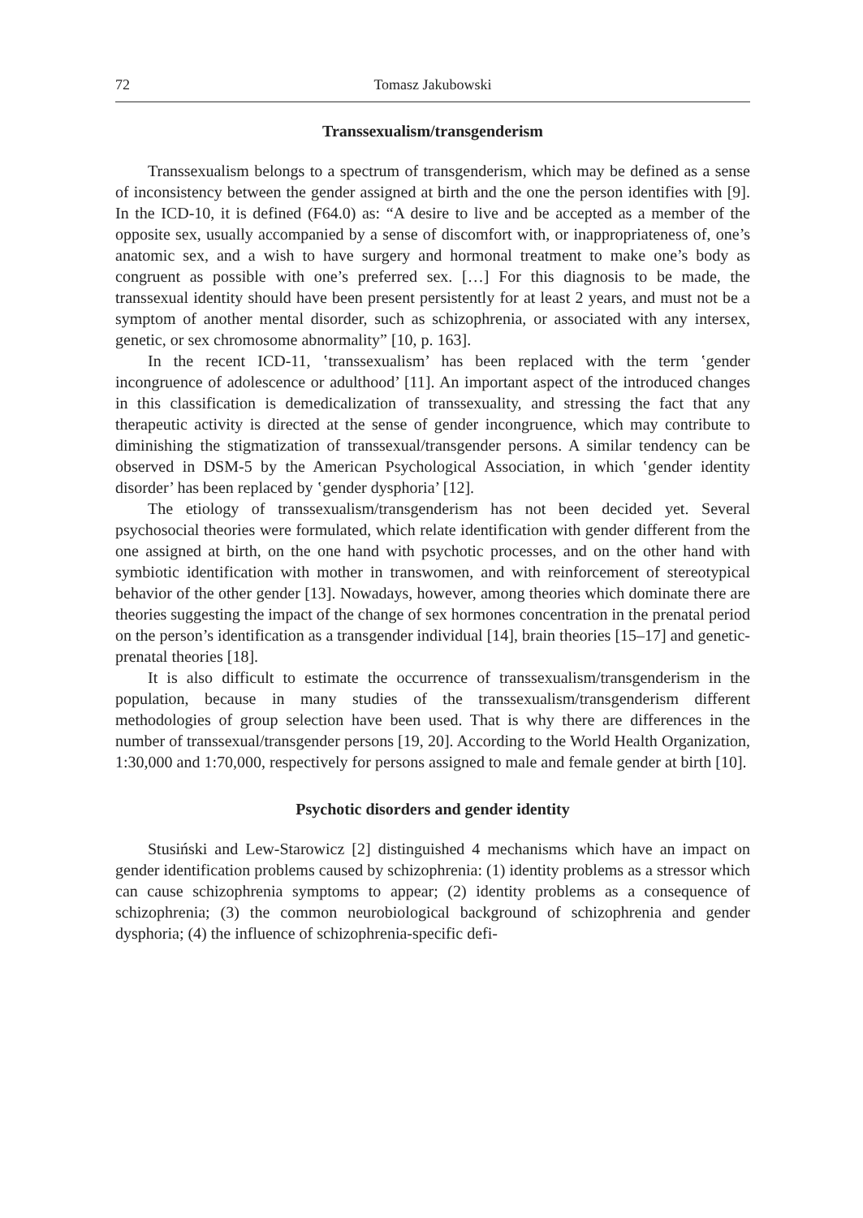72 Tomasz Jakubowski
Transsexualism/transgenderism
Transsexualism belongs to a spectrum of transgenderism, which may be defined as a sense of inconsistency between the gender assigned at birth and the one the person identifies with [9]. In the ICD-10, it is defined (F64.0) as: “A desire to live and be accepted as a member of the opposite sex, usually accompanied by a sense of discomfort with, or inappropriateness of, one’s anatomic sex, and a wish to have surgery and hormonal treatment to make one’s body as congruent as possible with one’s preferred sex. […] For this diagnosis to be made, the transsexual identity should have been present persistently for at least 2 years, and must not be a symptom of another mental disorder, such as schizophrenia, or associated with any intersex, genetic, or sex chromosome abnormality” [10, p. 163].
In the recent ICD-11, ‛transsexualism’ has been replaced with the term ‛gender incongruence of adolescence or adulthood’ [11]. An important aspect of the introduced changes in this classification is demedicalization of transsexuality, and stressing the fact that any therapeutic activity is directed at the sense of gender incongruence, which may contribute to diminishing the stigmatization of transsexual/transgender persons. A similar tendency can be observed in DSM-5 by the American Psychological Association, in which ‛gender identity disorder’ has been replaced by ‛gender dysphoria’ [12].
The etiology of transsexualism/transgenderism has not been decided yet. Several psychosocial theories were formulated, which relate identification with gender different from the one assigned at birth, on the one hand with psychotic processes, and on the other hand with symbiotic identification with mother in transwomen, and with reinforcement of stereotypical behavior of the other gender [13]. Nowadays, however, among theories which dominate there are theories suggesting the impact of the change of sex hormones concentration in the prenatal period on the person’s identification as a transgender individual [14], brain theories [15–17] and genetic-prenatal theories [18].
It is also difficult to estimate the occurrence of transsexualism/transgenderism in the population, because in many studies of the transsexualism/transgenderism different methodologies of group selection have been used. That is why there are differences in the number of transsexual/transgender persons [19, 20]. According to the World Health Organization, 1:30,000 and 1:70,000, respectively for persons assigned to male and female gender at birth [10].
Psychotic disorders and gender identity
Stusiński and Lew-Starowicz [2] distinguished 4 mechanisms which have an impact on gender identification problems caused by schizophrenia: (1) identity problems as a stressor which can cause schizophrenia symptoms to appear; (2) identity problems as a consequence of schizophrenia; (3) the common neurobiological background of schizophrenia and gender dysphoria; (4) the influence of schizophrenia-specific defi-